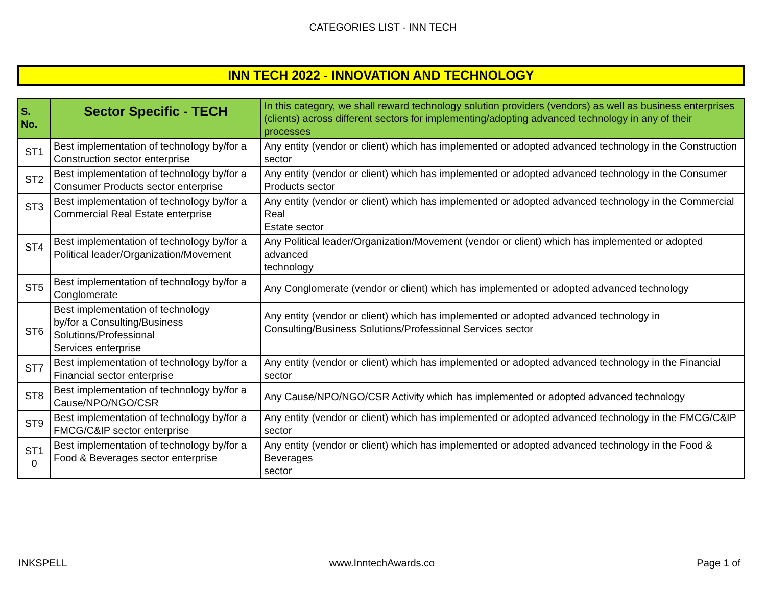CATEGORIES LIST - INN TECH
INN TECH 2022 - INNOVATION AND TECHNOLOGY
| S. No. | Sector Specific - TECH | In this category, we shall reward technology solution providers (vendors) as well as business enterprises (clients) across different sectors for implementing/adopting advanced technology in any of their processes |
| --- | --- | --- |
| ST1 | Best implementation of technology by/for a Construction sector enterprise | Any entity (vendor or client) which has implemented or adopted advanced technology in the Construction sector |
| ST2 | Best implementation of technology by/for a Consumer Products sector enterprise | Any entity (vendor or client) which has implemented or adopted advanced technology in the Consumer Products sector |
| ST3 | Best implementation of technology by/for a Commercial Real Estate enterprise | Any entity (vendor or client) which has implemented or adopted advanced technology in the Commercial Real Estate sector |
| ST4 | Best implementation of technology by/for a Political leader/Organization/Movement | Any Political leader/Organization/Movement (vendor or client) which has implemented or adopted advanced technology |
| ST5 | Best implementation of technology by/for a Conglomerate | Any Conglomerate (vendor or client) which has implemented or adopted advanced technology |
| ST6 | Best implementation of technology by/for a Consulting/Business Solutions/Professional Services enterprise | Any entity (vendor or client) which has implemented or adopted advanced technology in Consulting/Business Solutions/Professional Services sector |
| ST7 | Best implementation of technology by/for a Financial sector enterprise | Any entity (vendor or client) which has implemented or adopted advanced technology in the Financial sector |
| ST8 | Best implementation of technology by/for a Cause/NPO/NGO/CSR | Any Cause/NPO/NGO/CSR Activity which has implemented or adopted advanced technology |
| ST9 | Best implementation of technology by/for a FMCG/C&IP sector enterprise | Any entity (vendor or client) which has implemented or adopted advanced technology in the FMCG/C&IP sector |
| ST1 0 | Best implementation of technology by/for a Food & Beverages sector enterprise | Any entity (vendor or client) which has implemented or adopted advanced technology in the Food & Beverages sector |
INKSPELL www.InntechAwards.co Page 1 of